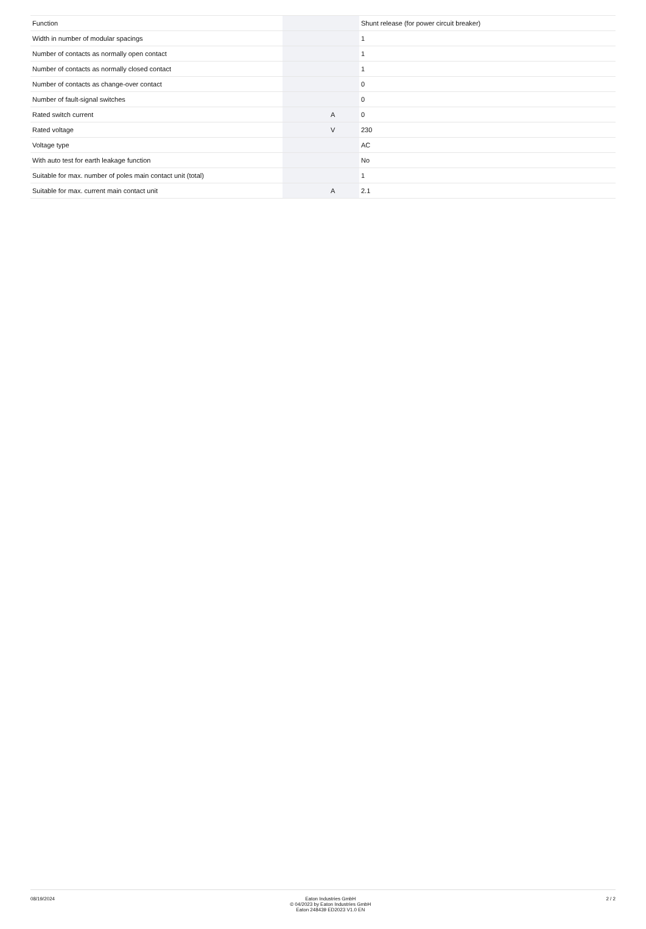| Function | | | Shunt release (for power circuit breaker) |
| Width in number of modular spacings | | | 1 |
| Number of contacts as normally open contact | | | 1 |
| Number of contacts as normally closed contact | | | 1 |
| Number of contacts as change-over contact | | | 0 |
| Number of fault-signal switches | | | 0 |
| Rated switch current | | A | 0 |
| Rated voltage | | V | 230 |
| Voltage type | | | AC |
| With auto test for earth leakage function | | | No |
| Suitable for max. number of poles main contact unit (total) | | | 1 |
| Suitable for max. current main contact unit | | A | 2.1 |
08/19/2024 Eaton Industries GmbH
© 04/2023 by Eaton Industries GmbH
Eaton 248439 ED2023 V1.0 EN
2 / 2